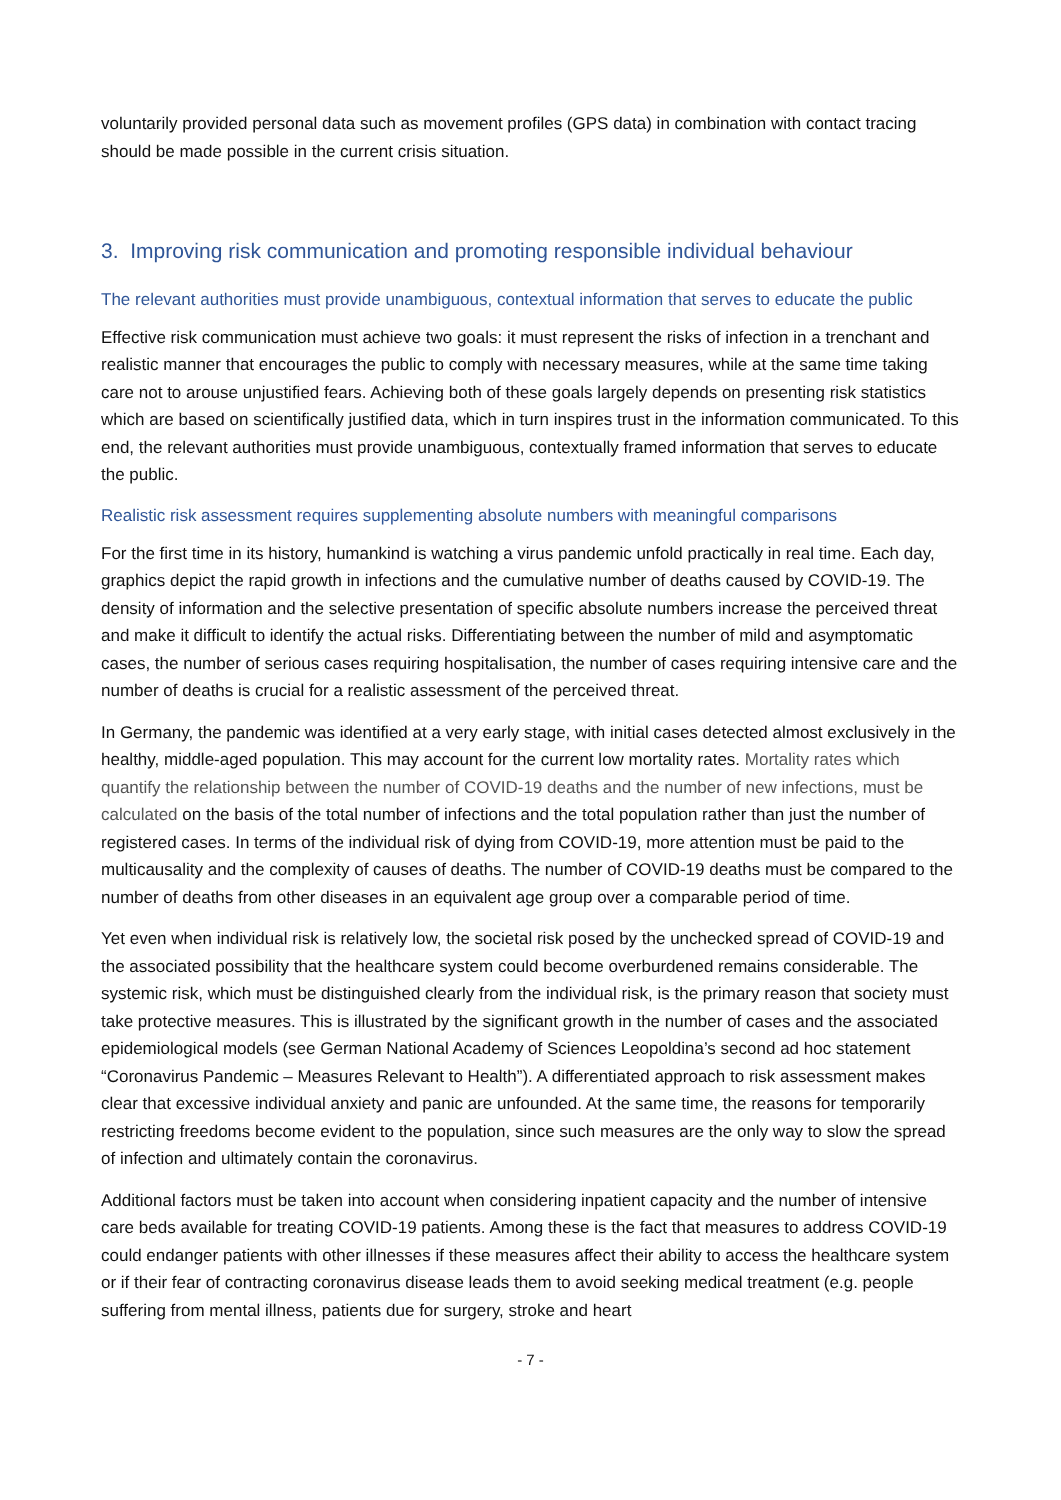voluntarily provided personal data such as movement profiles (GPS data) in combination with contact tracing should be made possible in the current crisis situation.
3. Improving risk communication and promoting responsible individual behaviour
The relevant authorities must provide unambiguous, contextual information that serves to educate the public
Effective risk communication must achieve two goals: it must represent the risks of infection in a trenchant and realistic manner that encourages the public to comply with necessary measures, while at the same time taking care not to arouse unjustified fears. Achieving both of these goals largely depends on presenting risk statistics which are based on scientifically justified data, which in turn inspires trust in the information communicated. To this end, the relevant authorities must provide unambiguous, contextually framed information that serves to educate the public.
Realistic risk assessment requires supplementing absolute numbers with meaningful comparisons
For the first time in its history, humankind is watching a virus pandemic unfold practically in real time. Each day, graphics depict the rapid growth in infections and the cumulative number of deaths caused by COVID-19. The density of information and the selective presentation of specific absolute numbers increase the perceived threat and make it difficult to identify the actual risks. Differentiating between the number of mild and asymptomatic cases, the number of serious cases requiring hospitalisation, the number of cases requiring intensive care and the number of deaths is crucial for a realistic assessment of the perceived threat.
In Germany, the pandemic was identified at a very early stage, with initial cases detected almost exclusively in the healthy, middle-aged population. This may account for the current low mortality rates. Mortality rates which quantify the relationship between the number of COVID-19 deaths and the number of new infections, must be calculated on the basis of the total number of infections and the total population rather than just the number of registered cases. In terms of the individual risk of dying from COVID-19, more attention must be paid to the multicausality and the complexity of causes of deaths. The number of COVID-19 deaths must be compared to the number of deaths from other diseases in an equivalent age group over a comparable period of time.
Yet even when individual risk is relatively low, the societal risk posed by the unchecked spread of COVID-19 and the associated possibility that the healthcare system could become overburdened remains considerable. The systemic risk, which must be distinguished clearly from the individual risk, is the primary reason that society must take protective measures. This is illustrated by the significant growth in the number of cases and the associated epidemiological models (see German National Academy of Sciences Leopoldina’s second ad hoc statement “Coronavirus Pandemic – Measures Relevant to Health”). A differentiated approach to risk assessment makes clear that excessive individual anxiety and panic are unfounded. At the same time, the reasons for temporarily restricting freedoms become evident to the population, since such measures are the only way to slow the spread of infection and ultimately contain the coronavirus.
Additional factors must be taken into account when considering inpatient capacity and the number of intensive care beds available for treating COVID-19 patients. Among these is the fact that measures to address COVID-19 could endanger patients with other illnesses if these measures affect their ability to access the healthcare system or if their fear of contracting coronavirus disease leads them to avoid seeking medical treatment (e.g. people suffering from mental illness, patients due for surgery, stroke and heart
- 7 -